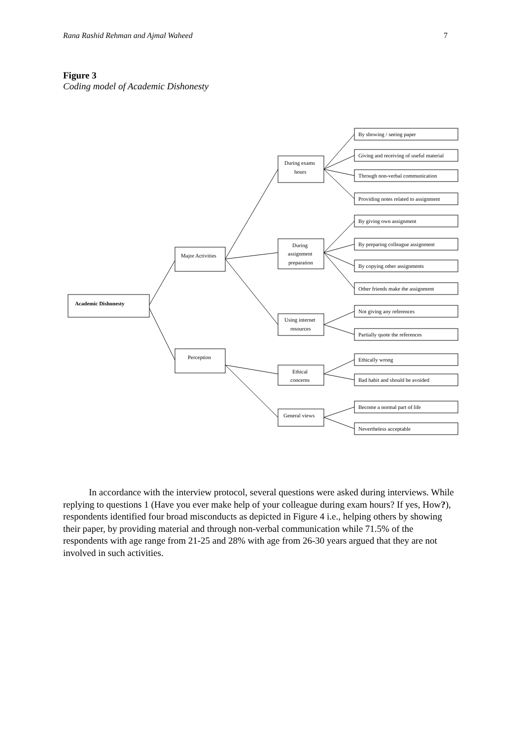Rana Rashid Rehman and Ajmal Waheed 7
Figure 3
Coding model of Academic Dishonesty
Academic Dishonesty
Major Activities
Perception
During exams
hours
During
assignment
preparation
Using internet
resources
Ethical
concerns
General views
By showing / seeing paper
Giving and receiving of useful material
Through non-verbal communication
Providing notes related to assignment
By giving own assignment
By preparing colleague assignment
By copying other assignments
Other friends make the assignment
Not giving any references
Partially quote the references
Ethically wrong
Bad habit and should be avoided
Become a normal part of life
Nevertheless acceptable
In accordance with the interview protocol, several questions were asked during interviews. While replying to questions 1 (Have you ever make help of your colleague during exam hours? If yes, How?), respondents identified four broad misconducts as depicted in Figure 4 i.e., helping others by showing their paper, by providing material and through non-verbal communication while 71.5% of the respondents with age range from 21-25 and 28% with age from 26-30 years argued that they are not involved in such activities.